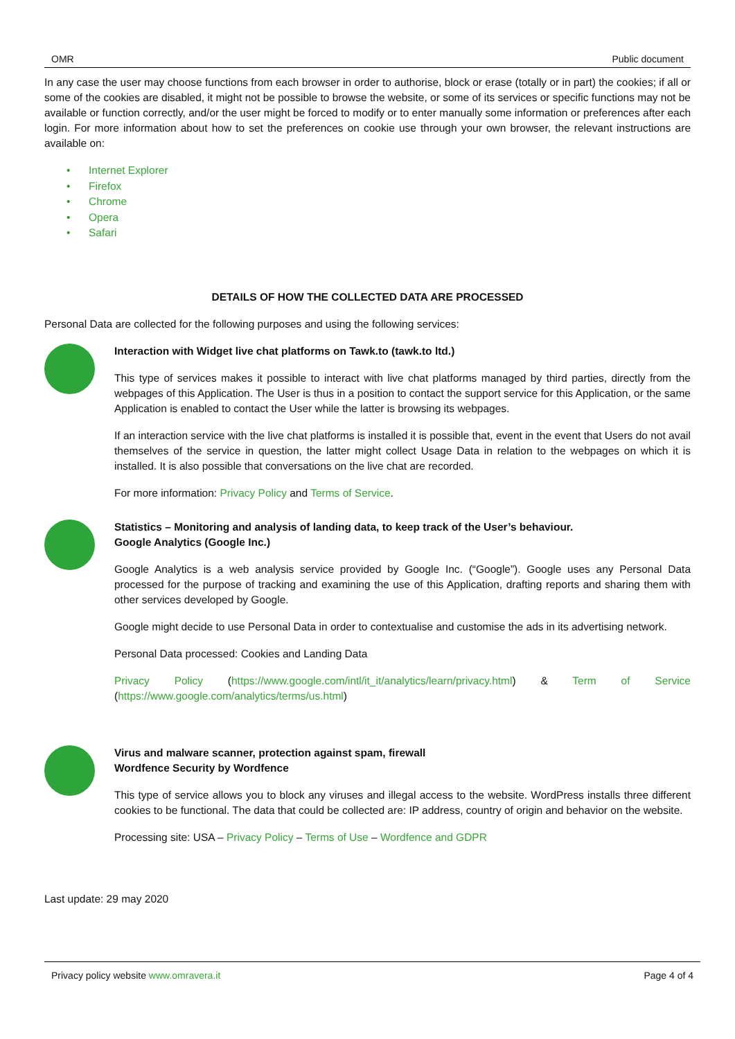OMR Public document
In any case the user may choose functions from each browser in order to authorise, block or erase (totally or in part) the cookies; if all or some of the cookies are disabled, it might not be possible to browse the website, or some of its services or specific functions may not be available or function correctly, and/or the user might be forced to modify or to enter manually some information or preferences after each login. For more information about how to set the preferences on cookie use through your own browser, the relevant instructions are available on:
• Internet Explorer
• Firefox
• Chrome
• Opera
• Safari
DETAILS OF HOW THE COLLECTED DATA ARE PROCESSED
Personal Data are collected for the following purposes and using the following services:
Interaction with Widget live chat platforms on Tawk.to (tawk.to ltd.)
This type of services makes it possible to interact with live chat platforms managed by third parties, directly from the webpages of this Application. The User is thus in a position to contact the support service for this Application, or the same Application is enabled to contact the User while the latter is browsing its webpages.
If an interaction service with the live chat platforms is installed it is possible that, event in the event that Users do not avail themselves of the service in question, the latter might collect Usage Data in relation to the webpages on which it is installed. It is also possible that conversations on the live chat are recorded.
For more information: Privacy Policy and Terms of Service.
Statistics – Monitoring and analysis of landing data, to keep track of the User’s behaviour.
Google Analytics (Google Inc.)
Google Analytics is a web analysis service provided by Google Inc. (“Google”). Google uses any Personal Data processed for the purpose of tracking and examining the use of this Application, drafting reports and sharing them with other services developed by Google.
Google might decide to use Personal Data in order to contextualise and customise the ads in its advertising network.
Personal Data processed: Cookies and Landing Data
Privacy Policy (https://www.google.com/intl/it_it/analytics/learn/privacy.html) & Term of Service (https://www.google.com/analytics/terms/us.html)
Virus and malware scanner, protection against spam, firewall
Wordfence Security by Wordfence
This type of service allows you to block any viruses and illegal access to the website. WordPress installs three different cookies to be functional. The data that could be collected are: IP address, country of origin and behavior on the website.
Processing site: USA – Privacy Policy – Terms of Use – Wordfence and GDPR
Last update: 29 may 2020
Privacy policy website www.omravera.it Page 4 of 4